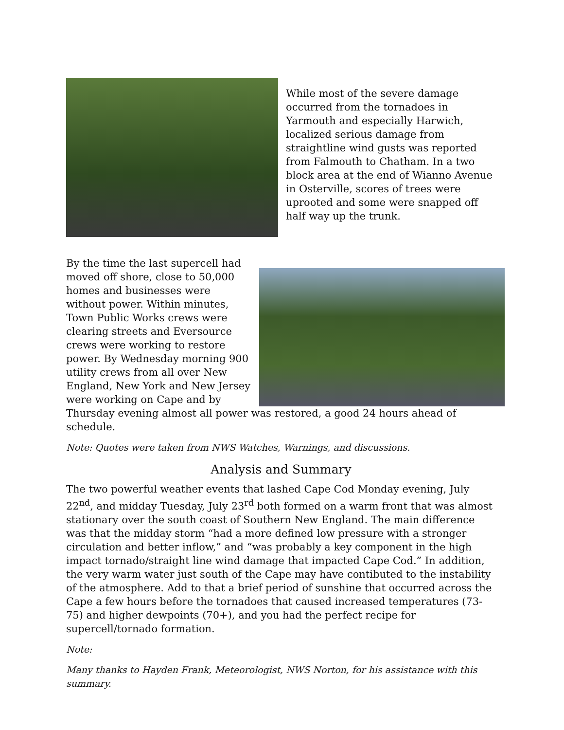While most of the severe damage occurred from the tornadoes in Yarmouth and especially Harwich, localized serious damage from straightline wind gusts was reported from Falmouth to Chatham. In a two block area at the end of Wianno Avenue in Osterville, scores of trees were uprooted and some were snapped off half way up the trunk.
By the time the last supercell had moved off shore, close to 50,000 homes and businesses were without power. Within minutes, Town Public Works crews were clearing streets and Eversource crews were working to restore power. By Wednesday morning 900 utility crews from all over New England, New York and New Jersey were working on Cape and by Thursday evening almost all power was restored, a good 24 hours ahead of schedule.
Note: Quotes were taken from NWS Watches, Warnings, and discussions.
Analysis and Summary
The two powerful weather events that lashed Cape Cod Monday evening, July 22<sup>nd</sup>, and midday Tuesday, July 23<sup>rd</sup> both formed on a warm front that was almost stationary over the south coast of Southern New England. The main difference was that the midday storm “had a more defined low pressure with a stronger circulation and better inflow,” and “was probably a key component in the high impact tornado/straight line wind damage that impacted Cape Cod.” In addition, the very warm water just south of the Cape may have contibuted to the instability of the atmosphere. Add to that a brief period of sunshine that occurred across the Cape a few hours before the tornadoes that caused increased temperatures (73-75) and higher dewpoints (70+), and you had the perfect recipe for supercell/tornado formation.
Note:
Many thanks to Hayden Frank, Meteorologist, NWS Norton, for his assistance with this summary.